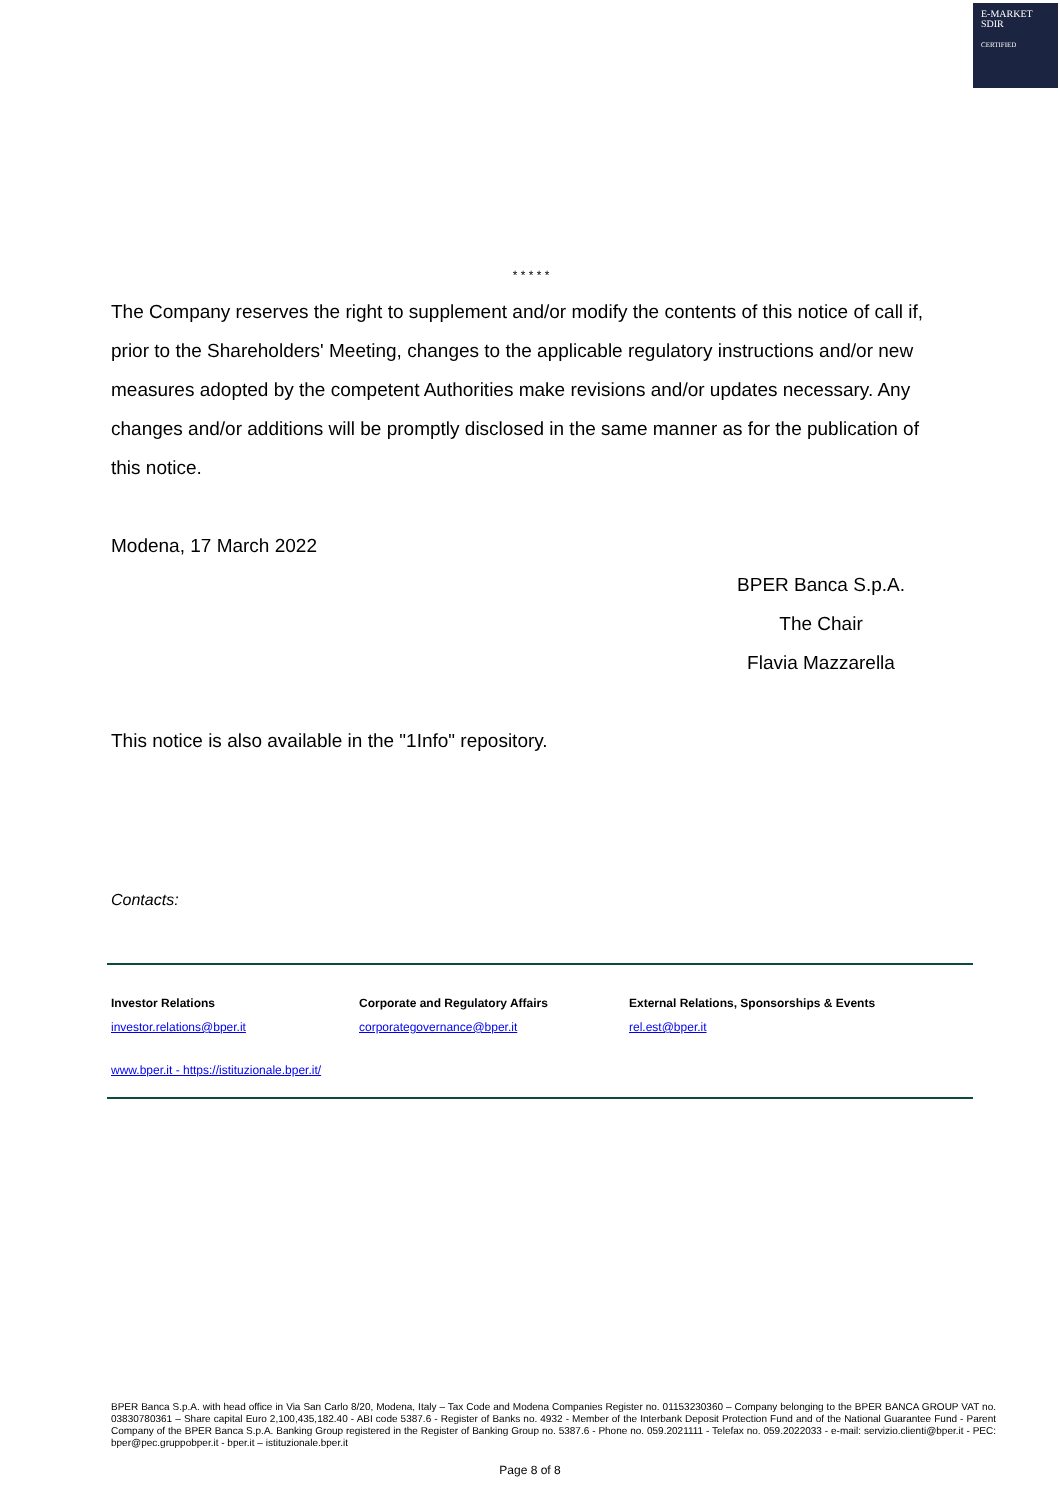E-MARKET
SDIR
CERTIFIED
* * * * *
The Company reserves the right to supplement and/or modify the contents of this notice of call if, prior to the Shareholders' Meeting, changes to the applicable regulatory instructions and/or new measures adopted by the competent Authorities make revisions and/or updates necessary. Any changes and/or additions will be promptly disclosed in the same manner as for the publication of this notice.
Modena, 17 March 2022
BPER Banca S.p.A.
The Chair
Flavia Mazzarella
This notice is also available in the "1Info" repository.
Contacts:
Investor Relations
investor.relations@bper.it
Corporate and Regulatory Affairs
corporategovernance@bper.it
External Relations, Sponsorships & Events
rel.est@bper.it
www.bper.it - https://istituzionale.bper.it/
BPER Banca S.p.A. with head office in Via San Carlo 8/20, Modena, Italy – Tax Code and Modena Companies Register no. 01153230360 – Company belonging to the BPER BANCA GROUP VAT no. 03830780361 – Share capital Euro 2,100,435,182.40 - ABI code 5387.6 - Register of Banks no. 4932 - Member of the Interbank Deposit Protection Fund and of the National Guarantee Fund - Parent Company of the BPER Banca S.p.A. Banking Group registered in the Register of Banking Group no. 5387.6 - Phone no. 059.2021111 - Telefax no. 059.2022033 - e-mail: servizio.clienti@bper.it - PEC: bper@pec.gruppobper.it - bper.it – istituzionale.bper.it
Page 8 of 8